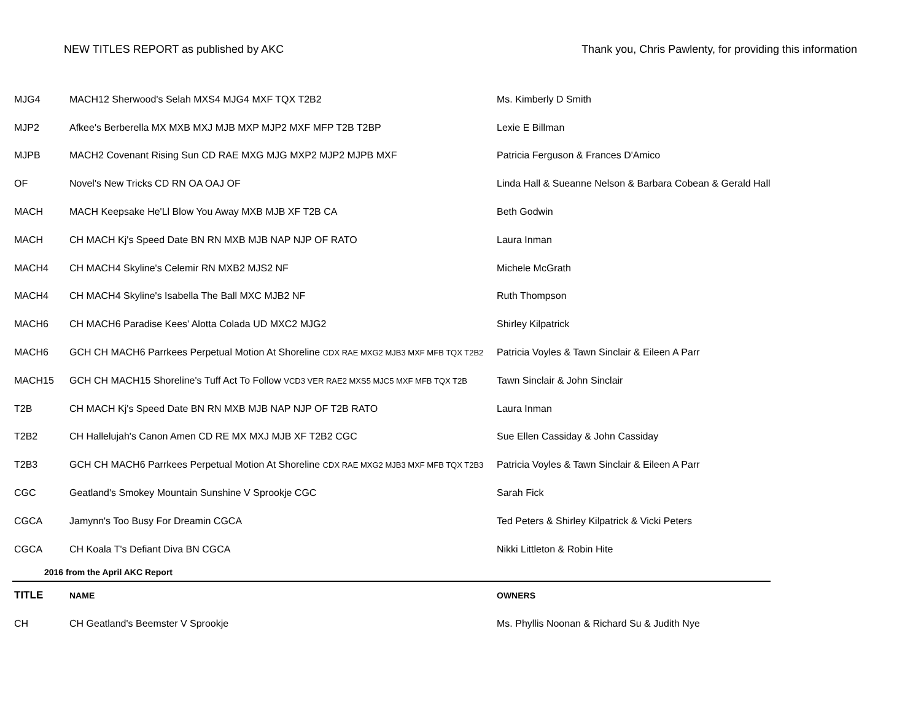NEW TITLES REPORT as published by AKC Thank you, Chris Pawlenty, for providing this information
| MJG4 | MACH12 Sherwood's Selah MXS4 MJG4 MXF TQX T2B2 | Ms. Kimberly D Smith |
| MJP2 | Afkee's Berberella MX MXB MXJ MJB MXP MJP2 MXF MFP T2B T2BP | Lexie E Billman |
| MJPB | MACH2 Covenant Rising Sun CD RAE MXG MJG MXP2 MJP2 MJPB MXF | Patricia Ferguson & Frances D'Amico |
| OF | Novel's New Tricks CD RN OA OAJ OF | Linda Hall & Sueanne Nelson & Barbara Cobean & Gerald Hall |
| MACH | MACH Keepsake He'Ll Blow You Away MXB MJB XF T2B CA | Beth Godwin |
| MACH | CH MACH Kj's Speed Date BN RN MXB MJB NAP NJP OF RATO | Laura Inman |
| MACH4 | CH MACH4 Skyline's Celemir RN MXB2 MJS2 NF | Michele McGrath |
| MACH4 | CH MACH4 Skyline's Isabella The Ball MXC MJB2 NF | Ruth Thompson |
| MACH6 | CH MACH6 Paradise Kees' Alotta Colada UD MXC2 MJG2 | Shirley Kilpatrick |
| MACH6 | GCH CH MACH6 Parrkees Perpetual Motion At Shoreline CDX RAE MXG2 MJB3 MXF MFB TQX T2B2 | Patricia Voyles & Tawn Sinclair & Eileen A Parr |
| MACH15 | GCH CH MACH15 Shoreline's Tuff Act To Follow VCD3 VER RAE2 MXS5 MJC5 MXF MFB TQX T2B | Tawn Sinclair & John Sinclair |
| T2B | CH MACH Kj's Speed Date BN RN MXB MJB NAP NJP OF T2B RATO | Laura Inman |
| T2B2 | CH Hallelujah's Canon Amen CD RE MX MXJ MJB XF T2B2 CGC | Sue Ellen Cassiday & John Cassiday |
| T2B3 | GCH CH MACH6 Parrkees Perpetual Motion At Shoreline CDX RAE MXG2 MJB3 MXF MFB TQX T2B3 | Patricia Voyles & Tawn Sinclair & Eileen A Parr |
| CGC | Geatland's Smokey Mountain Sunshine V Sprookje CGC | Sarah Fick |
| CGCA | Jamynn's Too Busy For Dreamin CGCA | Ted Peters & Shirley Kilpatrick & Vicki Peters |
| CGCA | CH Koala T's Defiant Diva BN CGCA | Nikki Littleton & Robin Hite |
| 2016 from the April AKC Report | | |
| TITLE | NAME | OWNERS |
| CH | CH Geatland's Beemster V Sprookje | Ms. Phyllis Noonan & Richard Su & Judith Nye |